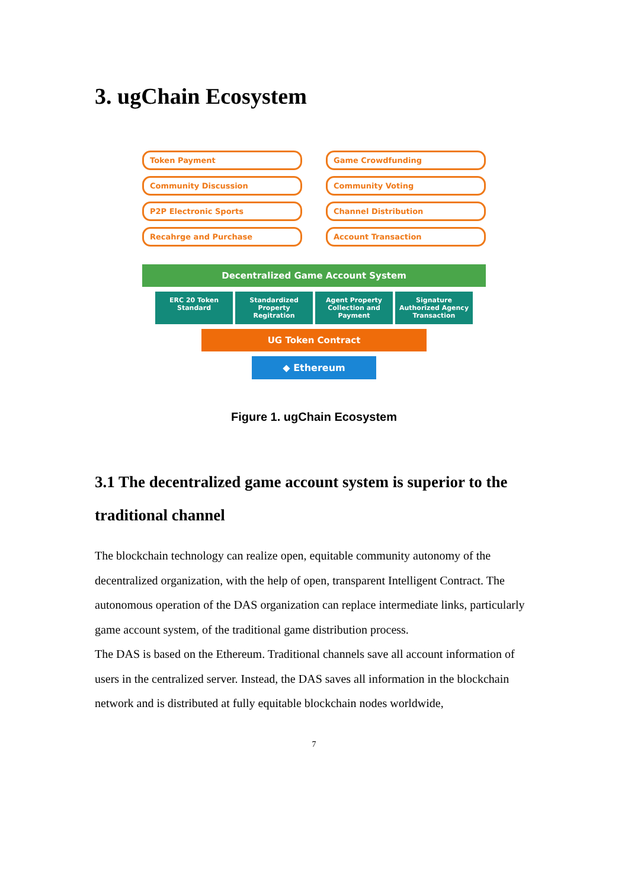3. ugChain Ecosystem
Token Payment
Game Crowdfunding
Community Discussion
Community Voting
P2P Electronic Sports
Channel Distribution
Recahrge and Purchase
Account Transaction
Decentralized Game Account System
ERC 20 Token Standard Standardized Property Regitration
Agent Property Collection and Payment
Signature Authorized Agency Transaction
UG Token Contract
◆ Ethereum
Figure 1. ugChain Ecosystem
3.1 The decentralized game account system is superior to the traditional channel
The blockchain technology can realize open, equitable community autonomy of the decentralized organization, with the help of open, transparent Intelligent Contract. The autonomous operation of the DAS organization can replace intermediate links, particularly game account system, of the traditional game distribution process.
The DAS is based on the Ethereum. Traditional channels save all account information of users in the centralized server. Instead, the DAS saves all information in the blockchain network and is distributed at fully equitable blockchain nodes worldwide,
7